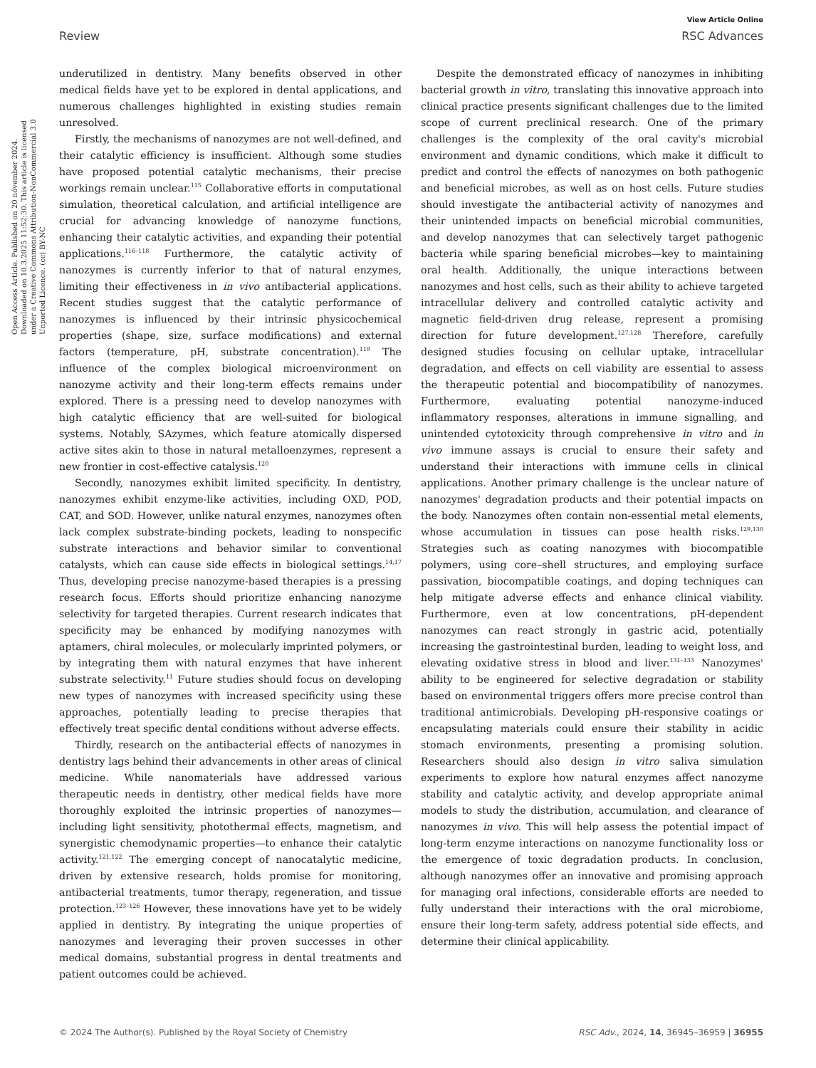Open Access Article. Published on 20 nóvember 2024. Downloaded on 10.3.2025 11:52:30. This article is licensed under a Creative Commons Attribution-NonCommercial 3.0 Unported Licence. (cc) BY-NC
View Article Online
Review RSC Advances
underutilized in dentistry. Many benefits observed in other medical fields have yet to be explored in dental applications, and numerous challenges highlighted in existing studies remain unresolved.
Firstly, the mechanisms of nanozymes are not well-defined, and their catalytic efficiency is insufficient. Although some studies have proposed potential catalytic mechanisms, their precise workings remain unclear.<sup>115</sup> Collaborative efforts in computational simulation, theoretical calculation, and artificial intelligence are crucial for advancing knowledge of nanozyme functions, enhancing their catalytic activities, and expanding their potential applications.<sup>116–118</sup> Furthermore, the catalytic activity of nanozymes is currently inferior to that of natural enzymes, limiting their effectiveness in in vivo antibacterial applications. Recent studies suggest that the catalytic performance of nanozymes is influenced by their intrinsic physicochemical properties (shape, size, surface modifications) and external factors (temperature, pH, substrate concentration).<sup>119</sup> The influence of the complex biological microenvironment on nanozyme activity and their long-term effects remains under explored. There is a pressing need to develop nanozymes with high catalytic efficiency that are well-suited for biological systems. Notably, SAzymes, which feature atomically dispersed active sites akin to those in natural metalloenzymes, represent a new frontier in cost-effective catalysis.<sup>120</sup>
Secondly, nanozymes exhibit limited specificity. In dentistry, nanozymes exhibit enzyme-like activities, including OXD, POD, CAT, and SOD. However, unlike natural enzymes, nanozymes often lack complex substrate-binding pockets, leading to nonspecific substrate interactions and behavior similar to conventional catalysts, which can cause side effects in biological settings.<sup>14,17</sup> Thus, developing precise nanozyme-based therapies is a pressing research focus. Efforts should prioritize enhancing nanozyme selectivity for targeted therapies. Current research indicates that specificity may be enhanced by modifying nanozymes with aptamers, chiral molecules, or molecularly imprinted polymers, or by integrating them with natural enzymes that have inherent substrate selectivity.<sup>11</sup> Future studies should focus on developing new types of nanozymes with increased specificity using these approaches, potentially leading to precise therapies that effectively treat specific dental conditions without adverse effects.
Thirdly, research on the antibacterial effects of nanozymes in dentistry lags behind their advancements in other areas of clinical medicine. While nanomaterials have addressed various therapeutic needs in dentistry, other medical fields have more thoroughly exploited the intrinsic properties of nanozymes—including light sensitivity, photothermal effects, magnetism, and synergistic chemodynamic properties—to enhance their catalytic activity.<sup>121,122</sup> The emerging concept of nanocatalytic medicine, driven by extensive research, holds promise for monitoring, antibacterial treatments, tumor therapy, regeneration, and tissue protection.<sup>123–126</sup> However, these innovations have yet to be widely applied in dentistry. By integrating the unique properties of nanozymes and leveraging their proven successes in other medical domains, substantial progress in dental treatments and patient outcomes could be achieved.
Despite the demonstrated efficacy of nanozymes in inhibiting bacterial growth in vitro, translating this innovative approach into clinical practice presents significant challenges due to the limited scope of current preclinical research. One of the primary challenges is the complexity of the oral cavity's microbial environment and dynamic conditions, which make it difficult to predict and control the effects of nanozymes on both pathogenic and beneficial microbes, as well as on host cells. Future studies should investigate the antibacterial activity of nanozymes and their unintended impacts on beneficial microbial communities, and develop nanozymes that can selectively target pathogenic bacteria while sparing beneficial microbes—key to maintaining oral health. Additionally, the unique interactions between nanozymes and host cells, such as their ability to achieve targeted intracellular delivery and controlled catalytic activity and magnetic field-driven drug release, represent a promising direction for future development.<sup>127,128</sup> Therefore, carefully designed studies focusing on cellular uptake, intracellular degradation, and effects on cell viability are essential to assess the therapeutic potential and biocompatibility of nanozymes. Furthermore, evaluating potential nanozyme-induced inflammatory responses, alterations in immune signalling, and unintended cytotoxicity through comprehensive in vitro and in vivo immune assays is crucial to ensure their safety and understand their interactions with immune cells in clinical applications. Another primary challenge is the unclear nature of nanozymes' degradation products and their potential impacts on the body. Nanozymes often contain non-essential metal elements, whose accumulation in tissues can pose health risks.<sup>129,130</sup> Strategies such as coating nanozymes with biocompatible polymers, using core–shell structures, and employing surface passivation, biocompatible coatings, and doping techniques can help mitigate adverse effects and enhance clinical viability. Furthermore, even at low concentrations, pH-dependent nanozymes can react strongly in gastric acid, potentially increasing the gastrointestinal burden, leading to weight loss, and elevating oxidative stress in blood and liver.<sup>131–133</sup> Nanozymes' ability to be engineered for selective degradation or stability based on environmental triggers offers more precise control than traditional antimicrobials. Developing pH-responsive coatings or encapsulating materials could ensure their stability in acidic stomach environments, presenting a promising solution. Researchers should also design in vitro saliva simulation experiments to explore how natural enzymes affect nanozyme stability and catalytic activity, and develop appropriate animal models to study the distribution, accumulation, and clearance of nanozymes in vivo. This will help assess the potential impact of long-term enzyme interactions on nanozyme functionality loss or the emergence of toxic degradation products. In conclusion, although nanozymes offer an innovative and promising approach for managing oral infections, considerable efforts are needed to fully understand their interactions with the oral microbiome, ensure their long-term safety, address potential side effects, and determine their clinical applicability.
© 2024 The Author(s). Published by the Royal Society of Chemistry RSC Adv., 2024, 14, 36945–36959 | 36955